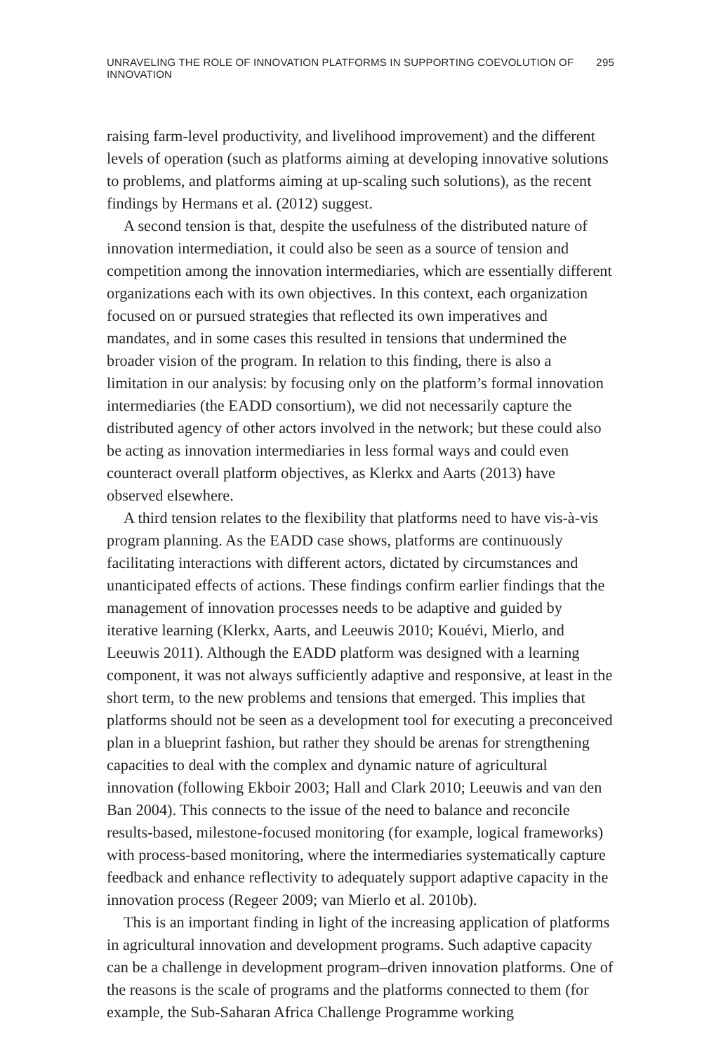UNRAVELING THE ROLE OF INNOVATION PLATFORMS IN SUPPORTING COEVOLUTION OF INNOVATION 295
raising farm-level productivity, and livelihood improvement) and the different levels of operation (such as platforms aiming at developing innovative solutions to problems, and platforms aiming at up-scaling such solutions), as the recent findings by Hermans et al. (2012) suggest.
A second tension is that, despite the usefulness of the distributed nature of innovation intermediation, it could also be seen as a source of tension and competition among the innovation intermediaries, which are essentially different organizations each with its own objectives. In this context, each organization focused on or pursued strategies that reflected its own imperatives and mandates, and in some cases this resulted in tensions that undermined the broader vision of the program. In relation to this finding, there is also a limitation in our analysis: by focusing only on the platform’s formal innovation intermediaries (the EADD consortium), we did not necessarily capture the distributed agency of other actors involved in the network; but these could also be acting as innovation intermediaries in less formal ways and could even counteract overall platform objectives, as Klerkx and Aarts (2013) have observed elsewhere.
A third tension relates to the flexibility that platforms need to have vis-à-vis program planning. As the EADD case shows, platforms are continuously facilitating interactions with different actors, dictated by circumstances and unanticipated effects of actions. These findings confirm earlier findings that the management of innovation processes needs to be adaptive and guided by iterative learning (Klerkx, Aarts, and Leeuwis 2010; Kouévi, Mierlo, and Leeuwis 2011). Although the EADD platform was designed with a learning component, it was not always sufficiently adaptive and responsive, at least in the short term, to the new problems and tensions that emerged. This implies that platforms should not be seen as a development tool for executing a preconceived plan in a blueprint fashion, but rather they should be arenas for strengthening capacities to deal with the complex and dynamic nature of agricultural innovation (following Ekboir 2003; Hall and Clark 2010; Leeuwis and van den Ban 2004). This connects to the issue of the need to balance and reconcile results-based, milestone-focused monitoring (for example, logical frameworks) with process-based monitoring, where the intermediaries systematically capture feedback and enhance reflectivity to adequately support adaptive capacity in the innovation process (Regeer 2009; van Mierlo et al. 2010b).
This is an important finding in light of the increasing application of platforms in agricultural innovation and development programs. Such adaptive capacity can be a challenge in development program–driven innovation platforms. One of the reasons is the scale of programs and the platforms connected to them (for example, the Sub-Saharan Africa Challenge Programme working